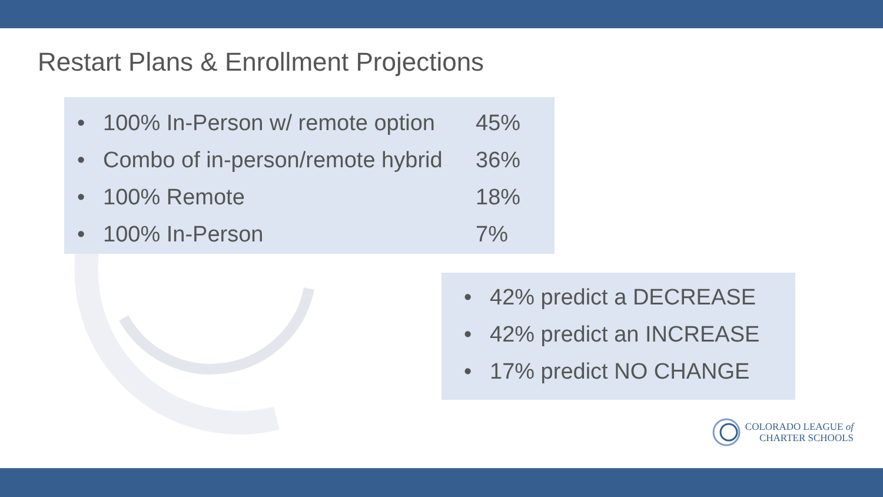Restart Plans & Enrollment Projections
• 100% In-Person w/ remote option 45%
• Combo of in-person/remote hybrid 36%
• 100% Remote 18%
• 100% In-Person 7%
• 42% predict a DECREASE
• 42% predict an INCREASE
• 17% predict NO CHANGE
COLORADO LEAGUE of
CHARTER SCHOOLS